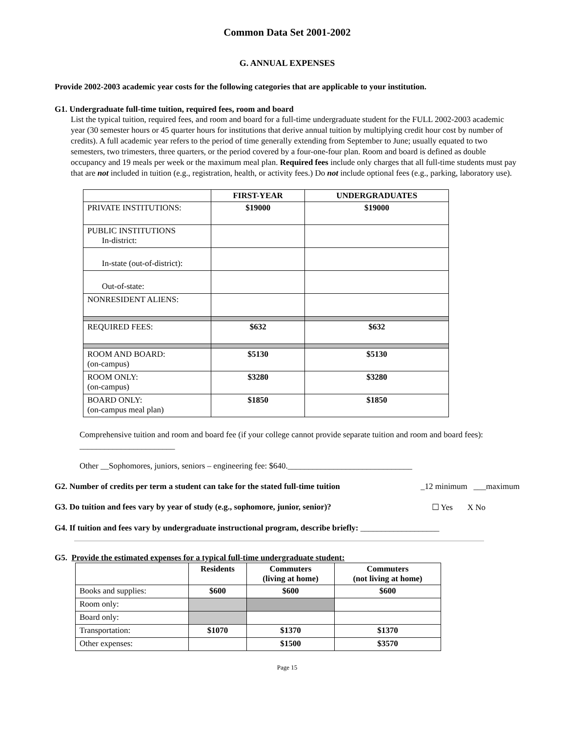Common Data Set 2001-2002
G. ANNUAL EXPENSES
Provide 2002-2003 academic year costs for the following categories that are applicable to your institution.
G1. Undergraduate full-time tuition, required fees, room and board
List the typical tuition, required fees, and room and board for a full-time undergraduate student for the FULL 2002-2003 academic year (30 semester hours or 45 quarter hours for institutions that derive annual tuition by multiplying credit hour cost by number of credits). A full academic year refers to the period of time generally extending from September to June; usually equated to two semesters, two trimesters, three quarters, or the period covered by a four-one-four plan. Room and board is defined as double occupancy and 19 meals per week or the maximum meal plan. Required fees include only charges that all full-time students must pay that are not included in tuition (e.g., registration, health, or activity fees.) Do not include optional fees (e.g., parking, laboratory use).
| | FIRST-YEAR | UNDERGRADUATES |
| --- | --- | --- |
| PRIVATE INSTITUTIONS: | $19000 | $19000 |
| PUBLIC INSTITUTIONS In-district: | | |
| In-state (out-of-district): | | |
| Out-of-state: | | |
| NONRESIDENT ALIENS: | | |
| REQUIRED FEES: | $632 | $632 |
| ROOM AND BOARD: (on-campus) | $5130 | $5130 |
| ROOM ONLY: (on-campus) | $3280 | $3280 |
| BOARD ONLY: (on-campus meal plan) | $1850 | $1850 |
Comprehensive tuition and room and board fee (if your college cannot provide separate tuition and room and board fees): _______________________
Other __Sophomores, juniors, seniors – engineering fee: $640.______________________________
G2. Number of credits per term a student can take for the stated full-time tuition _12 minimum ___maximum
G3. Do tuition and fees vary by year of study (e.g., sophomore, junior, senior)? ☐ Yes X No
G4. If tuition and fees vary by undergraduate instructional program, describe briefly: ___________________
G5. Provide the estimated expenses for a typical full-time undergraduate student:
| | Residents | Commuters (living at home) | Commuters (not living at home) |
| --- | --- | --- | --- |
| Books and supplies: | $600 | $600 | $600 |
| Room only: | | | |
| Board only: | | | |
| Transportation: | $1070 | $1370 | $1370 |
| Other expenses: | | $1500 | $3570 |
Page 15